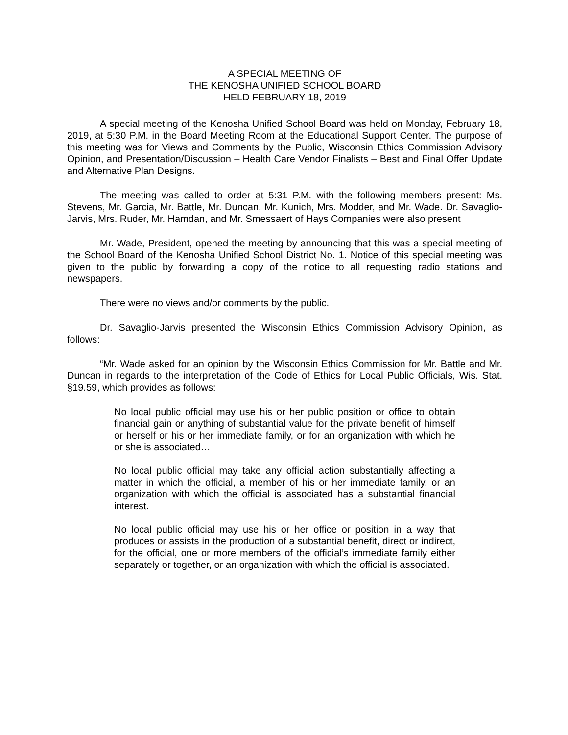A SPECIAL MEETING OF
THE KENOSHA UNIFIED SCHOOL BOARD
HELD FEBRUARY 18, 2019
A special meeting of the Kenosha Unified School Board was held on Monday, February 18, 2019, at 5:30 P.M. in the Board Meeting Room at the Educational Support Center. The purpose of this meeting was for Views and Comments by the Public, Wisconsin Ethics Commission Advisory Opinion, and Presentation/Discussion – Health Care Vendor Finalists – Best and Final Offer Update and Alternative Plan Designs.
The meeting was called to order at 5:31 P.M. with the following members present: Ms. Stevens, Mr. Garcia, Mr. Battle, Mr. Duncan, Mr. Kunich, Mrs. Modder, and Mr. Wade. Dr. Savaglio-Jarvis, Mrs. Ruder, Mr. Hamdan, and Mr. Smessaert of Hays Companies were also present
Mr. Wade, President, opened the meeting by announcing that this was a special meeting of the School Board of the Kenosha Unified School District No. 1. Notice of this special meeting was given to the public by forwarding a copy of the notice to all requesting radio stations and newspapers.
There were no views and/or comments by the public.
Dr. Savaglio-Jarvis presented the Wisconsin Ethics Commission Advisory Opinion, as follows:
“Mr. Wade asked for an opinion by the Wisconsin Ethics Commission for Mr. Battle and Mr. Duncan in regards to the interpretation of the Code of Ethics for Local Public Officials, Wis. Stat. §19.59, which provides as follows:
No local public official may use his or her public position or office to obtain financial gain or anything of substantial value for the private benefit of himself or herself or his or her immediate family, or for an organization with which he or she is associated…
No local public official may take any official action substantially affecting a matter in which the official, a member of his or her immediate family, or an organization with which the official is associated has a substantial financial interest.
No local public official may use his or her office or position in a way that produces or assists in the production of a substantial benefit, direct or indirect, for the official, one or more members of the official’s immediate family either separately or together, or an organization with which the official is associated.